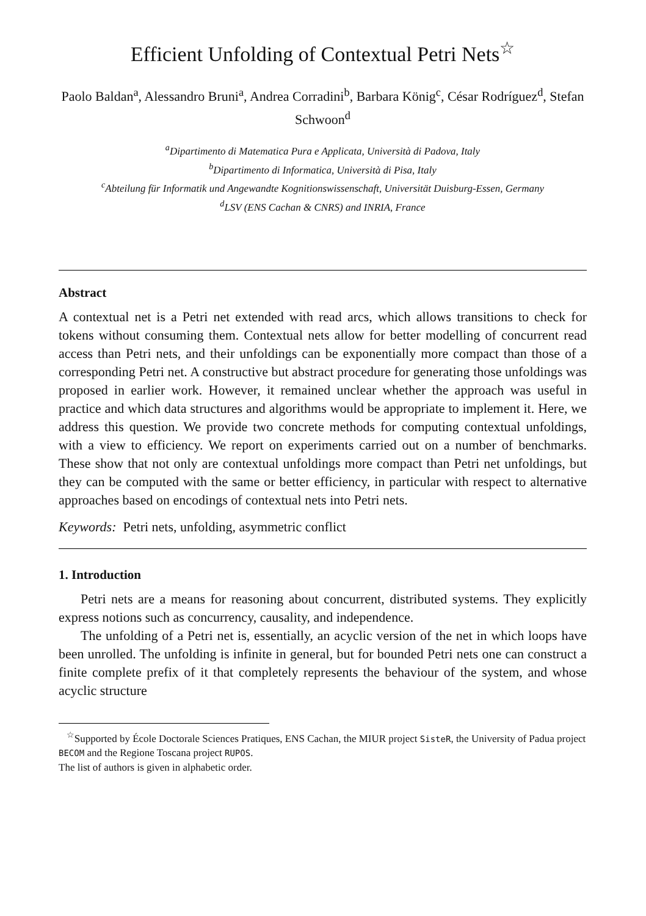Efficient Unfolding of Contextual Petri Nets<sup>☆</sup>
Paolo Baldan<sup>a</sup>, Alessandro Bruni<sup>a</sup>, Andrea Corradini<sup>b</sup>, Barbara König<sup>c</sup>, César Rodríguez<sup>d</sup>, Stefan Schwoon<sup>d</sup>
<sup>a</sup> Dipartimento di Matematica Pura e Applicata, Università di Padova, Italy
<sup>b</sup> Dipartimento di Informatica, Università di Pisa, Italy
<sup>c</sup> Abteilung für Informatik und Angewandte Kognitionswissenschaft, Universität Duisburg-Essen, Germany
<sup>d</sup> LSV (ENS Cachan & CNRS) and INRIA, France
Abstract
A contextual net is a Petri net extended with read arcs, which allows transitions to check for tokens without consuming them. Contextual nets allow for better modelling of concurrent read access than Petri nets, and their unfoldings can be exponentially more compact than those of a corresponding Petri net. A constructive but abstract procedure for generating those unfoldings was proposed in earlier work. However, it remained unclear whether the approach was useful in practice and which data structures and algorithms would be appropriate to implement it. Here, we address this question. We provide two concrete methods for computing contextual unfoldings, with a view to efficiency. We report on experiments carried out on a number of benchmarks. These show that not only are contextual unfoldings more compact than Petri net unfoldings, but they can be computed with the same or better efficiency, in particular with respect to alternative approaches based on encodings of contextual nets into Petri nets.
Keywords: Petri nets, unfolding, asymmetric conflict
1. Introduction
Petri nets are a means for reasoning about concurrent, distributed systems. They explicitly express notions such as concurrency, causality, and independence.
The unfolding of a Petri net is, essentially, an acyclic version of the net in which loops have been unrolled. The unfolding is infinite in general, but for bounded Petri nets one can construct a finite complete prefix of it that completely represents the behaviour of the system, and whose acyclic structure
<sup>☆</sup>Supported by École Doctorale Sciences Pratiques, ENS Cachan, the MIUR project SisteR, the University of Padua project BECOM and the Regione Toscana project RUPOS.
The list of authors is given in alphabetic order.